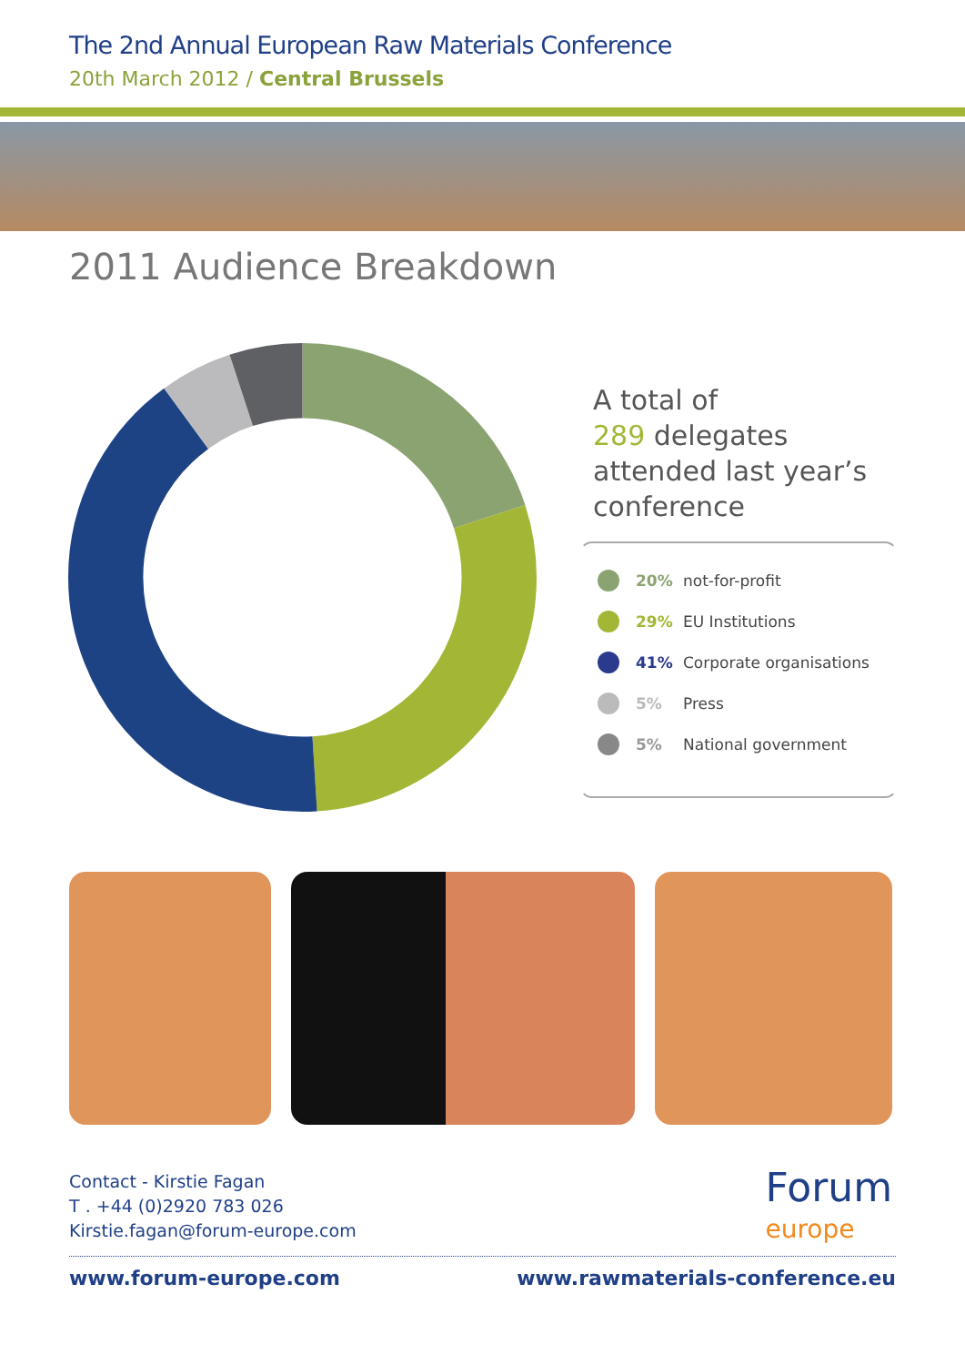The 2nd Annual European Raw Materials Conference
20th March 2012 / Central Brussels
2011 Audience Breakdown
A total of
289 delegates
attended last year’s
conference
20% not-for-profit
29% EU Institutions
41% Corporate organisations
5% Press
5% National government
Contact - Kirstie Fagan
T . +44 (0)2920 783 026
Kirstie.fagan@forum-europe.com
Forum
europe
www.forum-europe.com www.rawmaterials-conference.eu